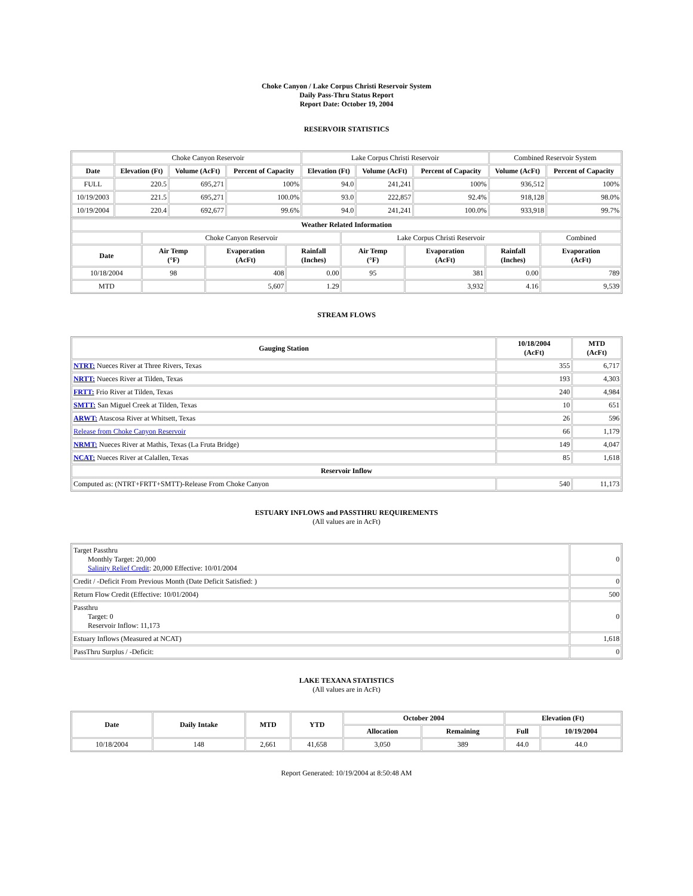Choke Canyon / Lake Corpus Christi Reservoir System
Daily Pass-Thru Status Report
Report Date: October 19, 2004
RESERVOIR STATISTICS
| | Choke Canyon Reservoir | | | Lake Corpus Christi Reservoir | | | Combined Reservoir System | |
| Date | Elevation (Ft) | Volume (AcFt) | Percent of Capacity | Elevation (Ft) | Volume (AcFt) | Percent of Capacity | Volume (AcFt) | Percent of Capacity |
| FULL | 220.5 | 695,271 | 100% | 94.0 | 241,241 | 100% | 936,512 | 100% |
| 10/19/2003 | 221.5 | 695,271 | 100.0% | 93.0 | 222,857 | 92.4% | 918,128 | 98.0% |
| 10/19/2004 | 220.4 | 692,677 | 99.6% | 94.0 | 241,241 | 100.0% | 933,918 | 99.7% |
| Weather Related Information | | | | | | | |
| --- | --- | --- | --- | --- | --- | --- | --- |
| | Choke Canyon Reservoir | | | Lake Corpus Christi Reservoir | | | Combined |
| Date | Air Temp (°F) | Evaporation (AcFt) | Rainfall (Inches) | Air Temp (°F) | Evaporation (AcFt) | Rainfall (Inches) | Evaporation (AcFt) |
| 10/18/2004 | 98 | 408 | 0.00 | 95 | 381 | 0.00 | 789 |
| MTD | | 5,607 | 1.29 | | 3,932 | 4.16 | 9,539 |
STREAM FLOWS
| Gauging Station | 10/18/2004 (AcFt) | MTD (AcFt) |
| --- | --- | --- |
| NTRT: Nueces River at Three Rivers, Texas | 355 | 6,717 |
| NRTT: Nueces River at Tilden, Texas | 193 | 4,303 |
| FRTT: Frio River at Tilden, Texas | 240 | 4,984 |
| SMTT: San Miguel Creek at Tilden, Texas | 10 | 651 |
| ARWT: Atascosa River at Whitsett, Texas | 26 | 596 |
| Release from Choke Canyon Reservoir | 66 | 1,179 |
| NRMT: Nueces River at Mathis, Texas (La Fruta Bridge) | 149 | 4,047 |
| NCAT: Nueces River at Calallen, Texas | 85 | 1,618 |
| Reservoir Inflow | | |
| Computed as: (NTRT+FRTT+SMTT)-Release From Choke Canyon | 540 | 11,173 |
ESTUARY INFLOWS and PASSTHRU REQUIREMENTS
(All values are in AcFt)
| Target Passthru Monthly Target: 20,000 Salinity Relief Credit : 20,000 Effective: 10/01/2004 | 0 |
| Credit / -Deficit From Previous Month (Date Deficit Satisfied: ) | 0 |
| Return Flow Credit (Effective: 10/01/2004) | 500 |
| Passthru Target: 0 Reservoir Inflow: 11,173 | 0 |
| Estuary Inflows (Measured at NCAT) | 1,618 |
| PassThru Surplus / -Deficit: | 0 |
LAKE TEXANA STATISTICS
(All values are in AcFt)
| Date | Daily Intake | MTD | YTD | October 2004 | | Elevation (Ft) | |
| --- | --- | --- | --- | --- | --- | --- | --- |
| | | | | Allocation | Remaining | Full | 10/19/2004 |
| 10/18/2004 | 148 | 2,661 | 41,658 | 3,050 | 389 | 44.0 | 44.0 |
Report Generated: 10/19/2004 at 8:50:48 AM